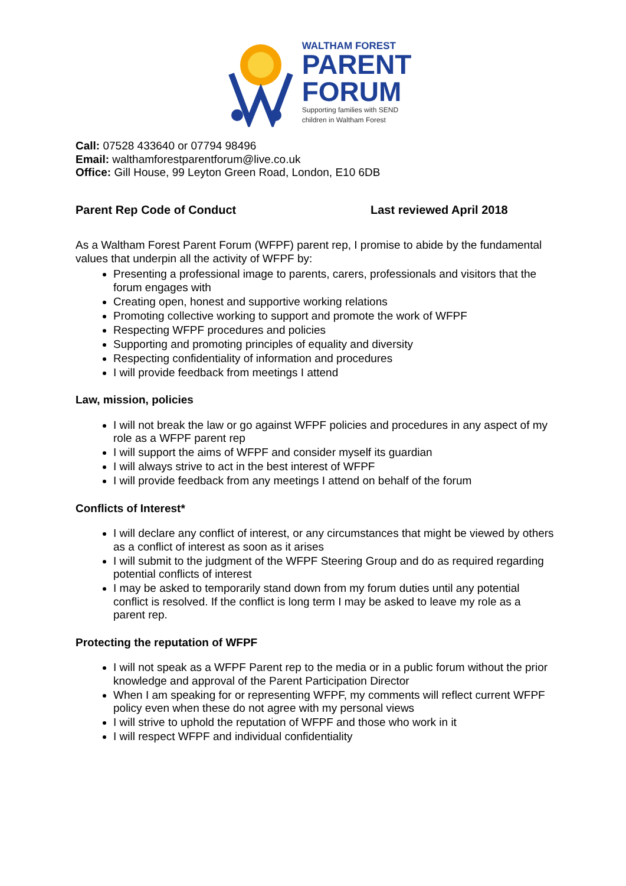WALTHAM FOREST
PARENT
FORUM
Supporting families with SEND
children in Waltham Forest
Call: 07528 433640 or 07794 98496
Email: walthamforestparentforum@live.co.uk
Office: Gill House, 99 Leyton Green Road, London, E10 6DB
Parent Rep Code of Conduct Last reviewed April 2018
As a Waltham Forest Parent Forum (WFPF) parent rep, I promise to abide by the fundamental values that underpin all the activity of WFPF by:
Presenting a professional image to parents, carers, professionals and visitors that the forum engages with
Creating open, honest and supportive working relations
Promoting collective working to support and promote the work of WFPF
Respecting WFPF procedures and policies
Supporting and promoting principles of equality and diversity
Respecting confidentiality of information and procedures
I will provide feedback from meetings I attend
Law, mission, policies
I will not break the law or go against WFPF policies and procedures in any aspect of my role as a WFPF parent rep
I will support the aims of WFPF and consider myself its guardian
I will always strive to act in the best interest of WFPF
I will provide feedback from any meetings I attend on behalf of the forum
Conflicts of Interest*
I will declare any conflict of interest, or any circumstances that might be viewed by others as a conflict of interest as soon as it arises
I will submit to the judgment of the WFPF Steering Group and do as required regarding potential conflicts of interest
I may be asked to temporarily stand down from my forum duties until any potential conflict is resolved. If the conflict is long term I may be asked to leave my role as a parent rep.
Protecting the reputation of WFPF
I will not speak as a WFPF Parent rep to the media or in a public forum without the prior knowledge and approval of the Parent Participation Director
When I am speaking for or representing WFPF, my comments will reflect current WFPF policy even when these do not agree with my personal views
I will strive to uphold the reputation of WFPF and those who work in it
I will respect WFPF and individual confidentiality